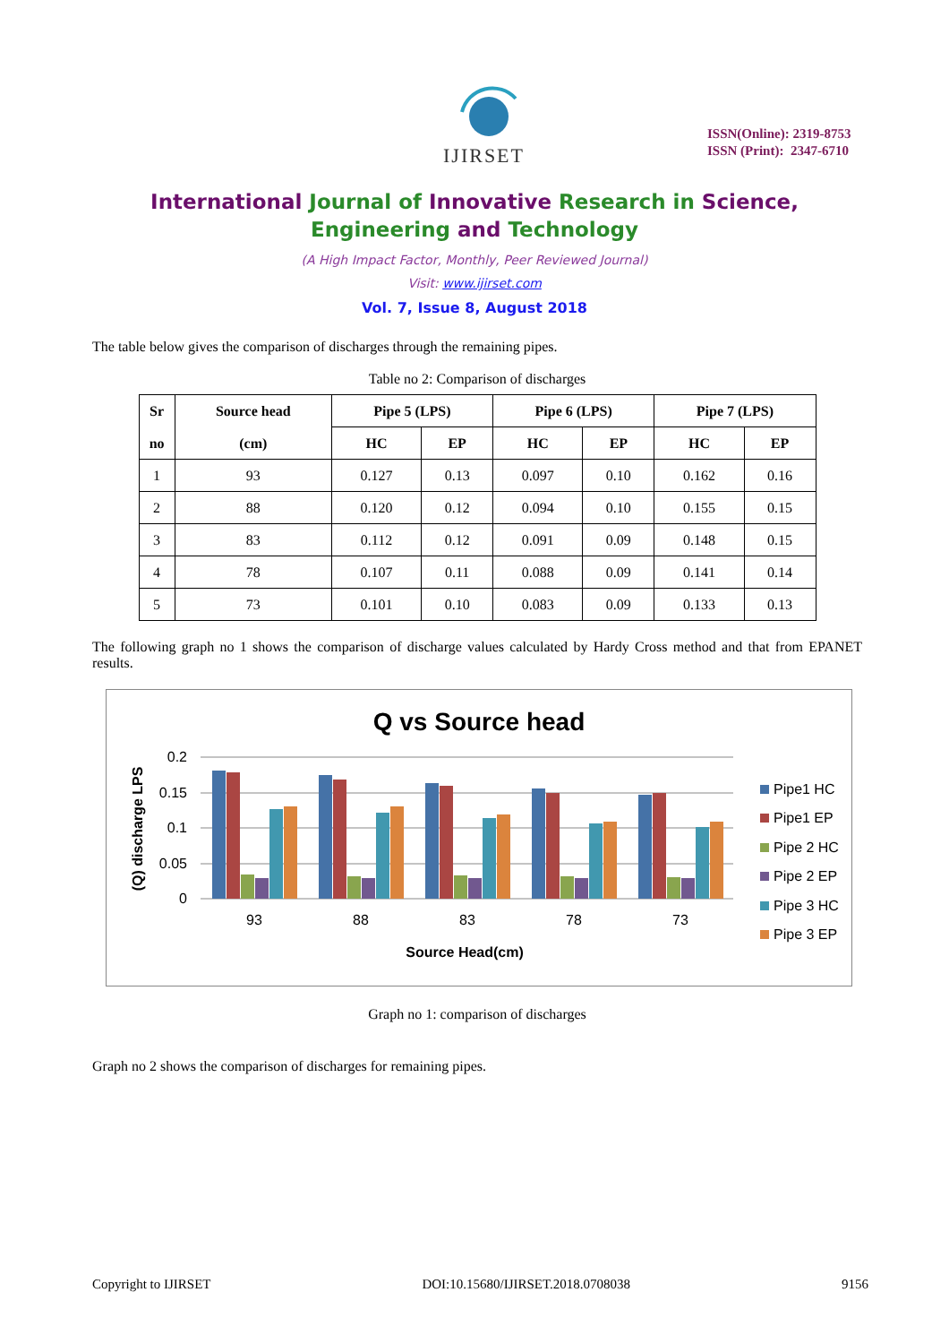IJIRSET
ISSN(Online): 2319-8753
ISSN (Print): 2347-6710
International Journal of Innovative Research in Science,
Engineering and Technology
(A High Impact Factor, Monthly, Peer Reviewed Journal)
Visit: www.ijirset.com
Vol. 7, Issue 8, August 2018
The table below gives the comparison of discharges through the remaining pipes.
Table no 2: Comparison of discharges
| Sr no | Source head (cm) | Pipe 5 (LPS) | | Pipe 6 (LPS) | | Pipe 7 (LPS) | |
| --- | --- | --- | --- | --- | --- | --- | --- |
| | | HC | EP | HC | EP | HC | EP |
| 1 | 93 | 0.127 | 0.13 | 0.097 | 0.10 | 0.162 | 0.16 |
| 2 | 88 | 0.120 | 0.12 | 0.094 | 0.10 | 0.155 | 0.15 |
| 3 | 83 | 0.112 | 0.12 | 0.091 | 0.09 | 0.148 | 0.15 |
| 4 | 78 | 0.107 | 0.11 | 0.088 | 0.09 | 0.141 | 0.14 |
| 5 | 73 | 0.101 | 0.10 | 0.083 | 0.09 | 0.133 | 0.13 |
The following graph no 1 shows the comparison of discharge values calculated by Hardy Cross method and that from EPANET results.
Q vs Source head
0.2
0.15
0.1
0.05
0
93
88
83
78
73
Source Head(cm)
(Q) discharge LPS
Pipe1 HC
Pipe1 EP
Pipe 2 HC
Pipe 2 EP
Pipe 3 HC
Pipe 3 EP
Graph no 1: comparison of discharges
Graph no 2 shows the comparison of discharges for remaining pipes.
Copyright to IJIRSET DOI:10.15680/IJIRSET.2018.0708038 9156